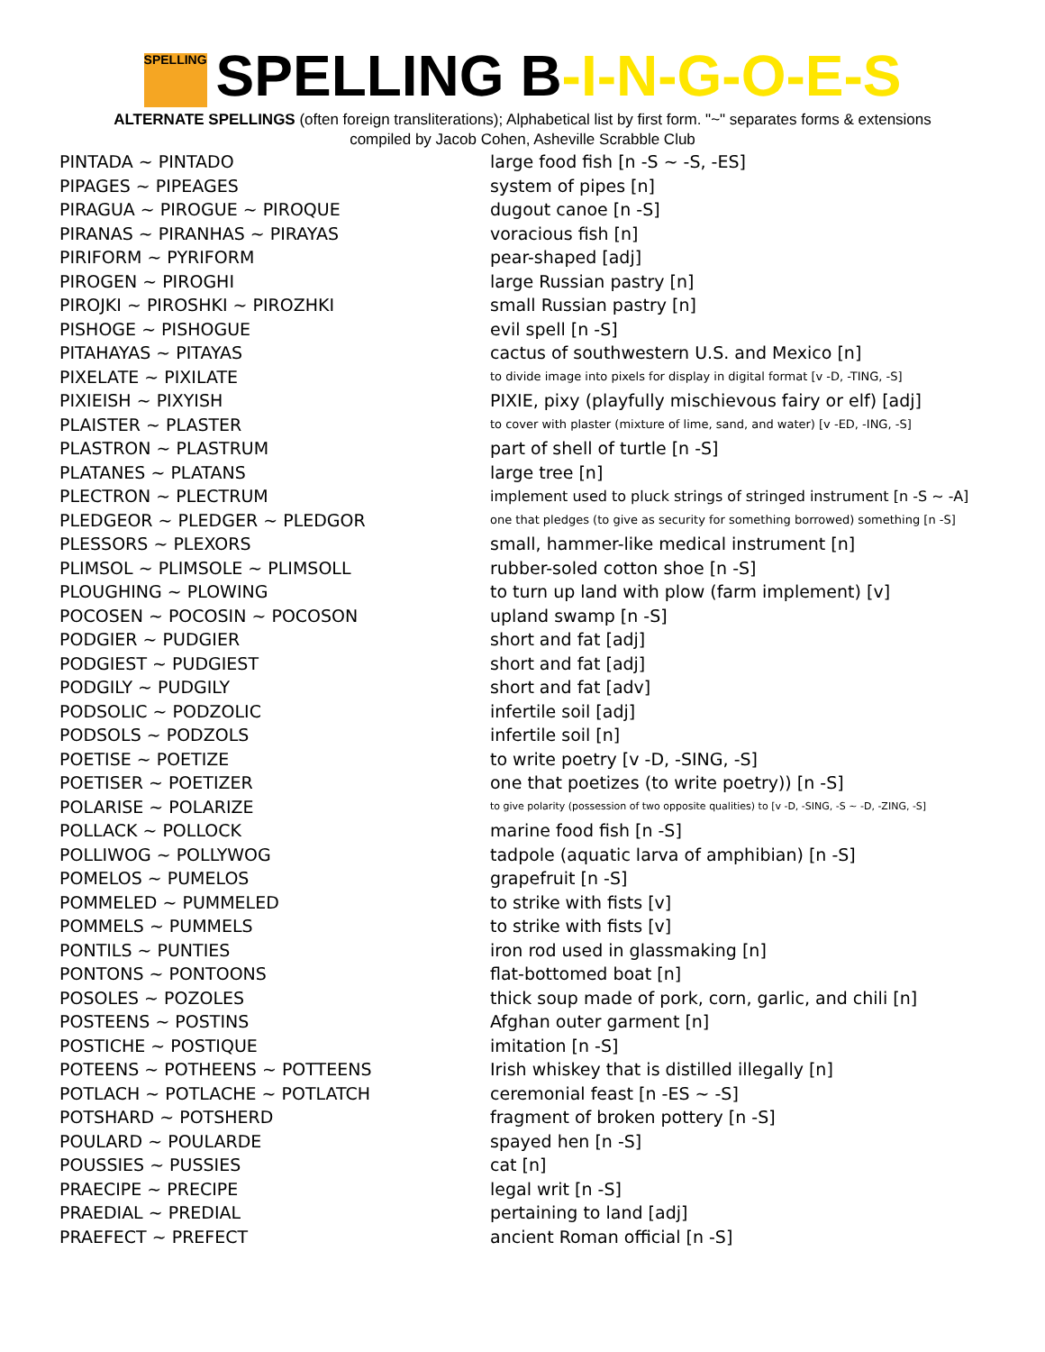SPELLING SPELLING B-I-N-G-O-E-S
ALTERNATE SPELLINGS (often foreign transliterations); Alphabetical list by first form. "~" separates forms & extensions
compiled by Jacob Cohen, Asheville Scrabble Club
| PINTADA ~ PINTADO | large food fish [n -S ~ -S, -ES] |
| PIPAGES ~ PIPEAGES | system of pipes [n] |
| PIRAGUA ~ PIROGUE ~ PIROQUE | dugout canoe [n -S] |
| PIRANAS ~ PIRANHAS ~ PIRAYAS | voracious fish [n] |
| PIRIFORM ~ PYRIFORM | pear-shaped [adj] |
| PIROGEN ~ PIROGHI | large Russian pastry [n] |
| PIROJKI ~ PIROSHKI ~ PIROZHKI | small Russian pastry [n] |
| PISHOGE ~ PISHOGUE | evil spell [n -S] |
| PITAHAYAS ~ PITAYAS | cactus of southwestern U.S. and Mexico [n] |
| PIXELATE ~ PIXILATE | to divide image into pixels for display in digital format [v -D, -TING, -S] |
| PIXIEISH ~ PIXYISH | PIXIE, pixy (playfully mischievous fairy or elf) [adj] |
| PLAISTER ~ PLASTER | to cover with plaster (mixture of lime, sand, and water) [v -ED, -ING, -S] |
| PLASTRON ~ PLASTRUM | part of shell of turtle [n -S] |
| PLATANES ~ PLATANS | large tree [n] |
| PLECTRON ~ PLECTRUM | implement used to pluck strings of stringed instrument [n -S ~ -A] |
| PLEDGEOR ~ PLEDGER ~ PLEDGOR | one that pledges (to give as security for something borrowed) something [n -S] |
| PLESSORS ~ PLEXORS | small, hammer-like medical instrument [n] |
| PLIMSOL ~ PLIMSOLE ~ PLIMSOLL | rubber-soled cotton shoe [n -S] |
| PLOUGHING ~ PLOWING | to turn up land with plow (farm implement) [v] |
| POCOSEN ~ POCOSIN ~ POCOSON | upland swamp [n -S] |
| PODGIER ~ PUDGIER | short and fat [adj] |
| PODGIEST ~ PUDGIEST | short and fat [adj] |
| PODGILY ~ PUDGILY | short and fat [adv] |
| PODSOLIC ~ PODZOLIC | infertile soil [adj] |
| PODSOLS ~ PODZOLS | infertile soil [n] |
| POETISE ~ POETIZE | to write poetry [v -D, -SING, -S] |
| POETISER ~ POETIZER | one that poetizes (to write poetry)) [n -S] |
| POLARISE ~ POLARIZE | to give polarity (possession of two opposite qualities) to [v -D, -SING, -S ~ -D, -ZING, -S] |
| POLLACK ~ POLLOCK | marine food fish [n -S] |
| POLLIWOG ~ POLLYWOG | tadpole (aquatic larva of amphibian) [n -S] |
| POMELOS ~ PUMELOS | grapefruit [n -S] |
| POMMELED ~ PUMMELED | to strike with fists [v] |
| POMMELS ~ PUMMELS | to strike with fists [v] |
| PONTILS ~ PUNTIES | iron rod used in glassmaking [n] |
| PONTONS ~ PONTOONS | flat-bottomed boat [n] |
| POSOLES ~ POZOLES | thick soup made of pork, corn, garlic, and chili [n] |
| POSTEENS ~ POSTINS | Afghan outer garment [n] |
| POSTICHE ~ POSTIQUE | imitation [n -S] |
| POTEENS ~ POTHEENS ~ POTTEENS | Irish whiskey that is distilled illegally [n] |
| POTLACH ~ POTLACHE ~ POTLATCH | ceremonial feast [n -ES ~ -S] |
| POTSHARD ~ POTSHERD | fragment of broken pottery [n -S] |
| POULARD ~ POULARDE | spayed hen [n -S] |
| POUSSIES ~ PUSSIES | cat [n] |
| PRAECIPE ~ PRECIPE | legal writ [n -S] |
| PRAEDIAL ~ PREDIAL | pertaining to land [adj] |
| PRAEFECT ~ PREFECT | ancient Roman official [n -S] |